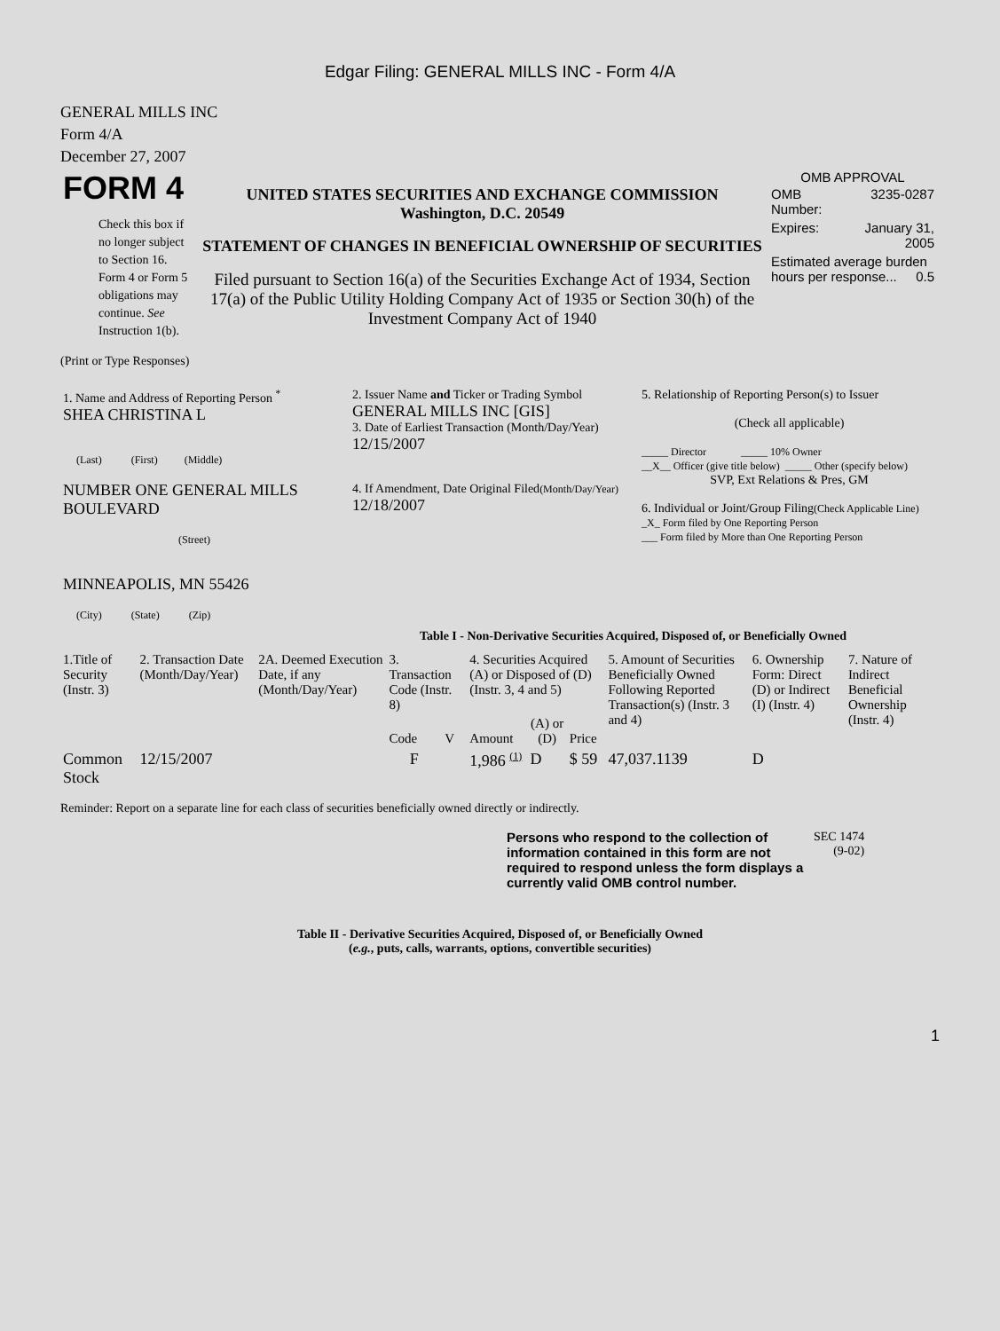Edgar Filing: GENERAL MILLS INC - Form 4/A
GENERAL MILLS INC
Form 4/A
December 27, 2007
| FORM 4 Check this box if no longer subject to Section 16. Form 4 or Form 5 obligations may continue. See Instruction 1(b). | UNITED STATES SECURITIES AND EXCHANGE COMMISSION Washington, D.C. 20549 STATEMENT OF CHANGES IN BENEFICIAL OWNERSHIP OF SECURITIES Filed pursuant to Section 16(a) of the Securities Exchange Act of 1934, Section 17(a) of the Public Utility Holding Company Act of 1935 or Section 30(h) of the Investment Company Act of 1940 | OMB APPROVAL / OMB Number: / 3235-0287 / / Expires: / January 31, 2005 / / Estimated average burden hours per response... 0.5 / / |
(Print or Type Responses)
| 1. Name and Address of Reporting Person <sup>*</sup> SHEA CHRISTINA L (Last) (First) (Middle) NUMBER ONE GENERAL MILLS BOULEVARD (Street) MINNEAPOLIS, MN 55426 (City) (State) (Zip) | 2. Issuer Name and Ticker or Trading Symbol GENERAL MILLS INC [GIS] 3. Date of Earliest Transaction (Month/Day/Year) 12/15/2007 4. If Amendment, Date Original Filed (Month/Day/Year) 12/18/2007 | 5. Relationship of Reporting Person(s) to Issuer (Check all applicable) _____ Director _____ 10% Owner __X__ Officer (give title below) _____ Other (specify below) SVP, Ext Relations & Pres, GM 6. Individual or Joint/Group Filing (Check Applicable Line) _X_ Form filed by One Reporting Person ___ Form filed by More than One Reporting Person |
Table I - Non-Derivative Securities Acquired, Disposed of, or Beneficially Owned
| 1.Title of Security (Instr. 3) | 2. Transaction Date (Month/Day/Year) | 2A. Deemed Execution Date, if any (Month/Day/Year) | 3. Transaction Code (Instr. 8) | | 4. Securities Acquired (A) or Disposed of (D) (Instr. 3, 4 and 5) | | | 5. Amount of Securities Beneficially Owned Following Reported Transaction(s) (Instr. 3 and 4) | 6. Ownership Form: Direct (D) or Indirect (I) (Instr. 4) | 7. Nature of Indirect Beneficial Ownership (Instr. 4) |
| --- | --- | --- | --- | --- | --- | --- | --- | --- | --- | --- |
| | | | Code | V | Amount | (A) or (D) | Price | | | |
| Common Stock | 12/15/2007 | | F | | 1,986 <sup>(1)</sup> | D | $ 59 | 47,037.1139 | D | |
Reminder: Report on a separate line for each class of securities beneficially owned directly or indirectly.
| Persons who respond to the collection of information contained in this form are not required to respond unless the form displays a currently valid OMB control number. | SEC 1474 (9-02) |
Table II - Derivative Securities Acquired, Disposed of, or Beneficially Owned
(e.g., puts, calls, warrants, options, convertible securities)
1